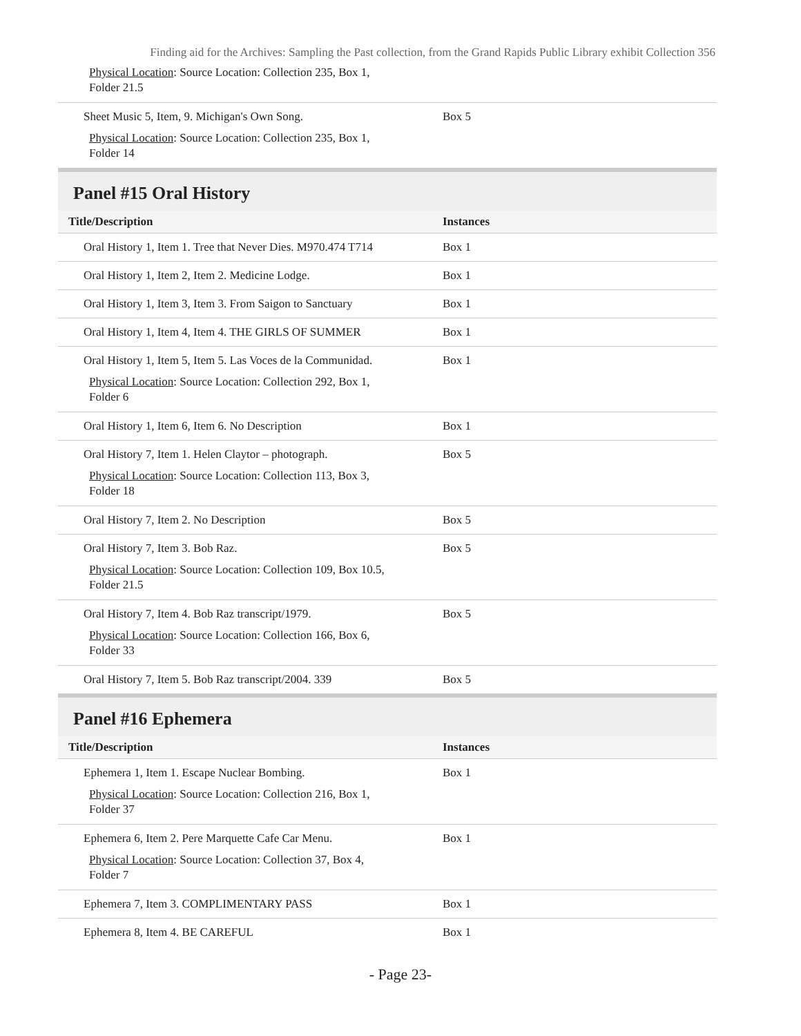Finding aid for the Archives: Sampling the Past collection, from the Grand Rapids Public Library exhibit Collection 356
| Physical Location : Source Location: Collection 235, Box 1, Folder 21.5 | |
| Sheet Music 5, Item, 9. Michigan's Own Song. Physical Location : Source Location: Collection 235, Box 1, Folder 14 | Box 5 |
Panel #15 Oral History
| Title/Description | Instances |
| --- | --- |
| Oral History 1, Item 1. Tree that Never Dies. M970.474 T714 | Box 1 |
| Oral History 1, Item 2, Item 2. Medicine Lodge. | Box 1 |
| Oral History 1, Item 3, Item 3. From Saigon to Sanctuary | Box 1 |
| Oral History 1, Item 4, Item 4. THE GIRLS OF SUMMER | Box 1 |
| Oral History 1, Item 5, Item 5. Las Voces de la Communidad. Physical Location : Source Location: Collection 292, Box 1, Folder 6 | Box 1 |
| Oral History 1, Item 6, Item 6. No Description | Box 1 |
| Oral History 7, Item 1. Helen Claytor – photograph. Physical Location : Source Location: Collection 113, Box 3, Folder 18 | Box 5 |
| Oral History 7, Item 2. No Description | Box 5 |
| Oral History 7, Item 3. Bob Raz. Physical Location : Source Location: Collection 109, Box 10.5, Folder 21.5 | Box 5 |
| Oral History 7, Item 4. Bob Raz transcript/1979. Physical Location : Source Location: Collection 166, Box 6, Folder 33 | Box 5 |
| Oral History 7, Item 5. Bob Raz transcript/2004. 339 | Box 5 |
Panel #16 Ephemera
| Title/Description | Instances |
| --- | --- |
| Ephemera 1, Item 1. Escape Nuclear Bombing. Physical Location : Source Location: Collection 216, Box 1, Folder 37 | Box 1 |
| Ephemera 6, Item 2. Pere Marquette Cafe Car Menu. Physical Location : Source Location: Collection 37, Box 4, Folder 7 | Box 1 |
| Ephemera 7, Item 3. COMPLIMENTARY PASS | Box 1 |
| Ephemera 8, Item 4. BE CAREFUL | Box 1 |
- Page 23-